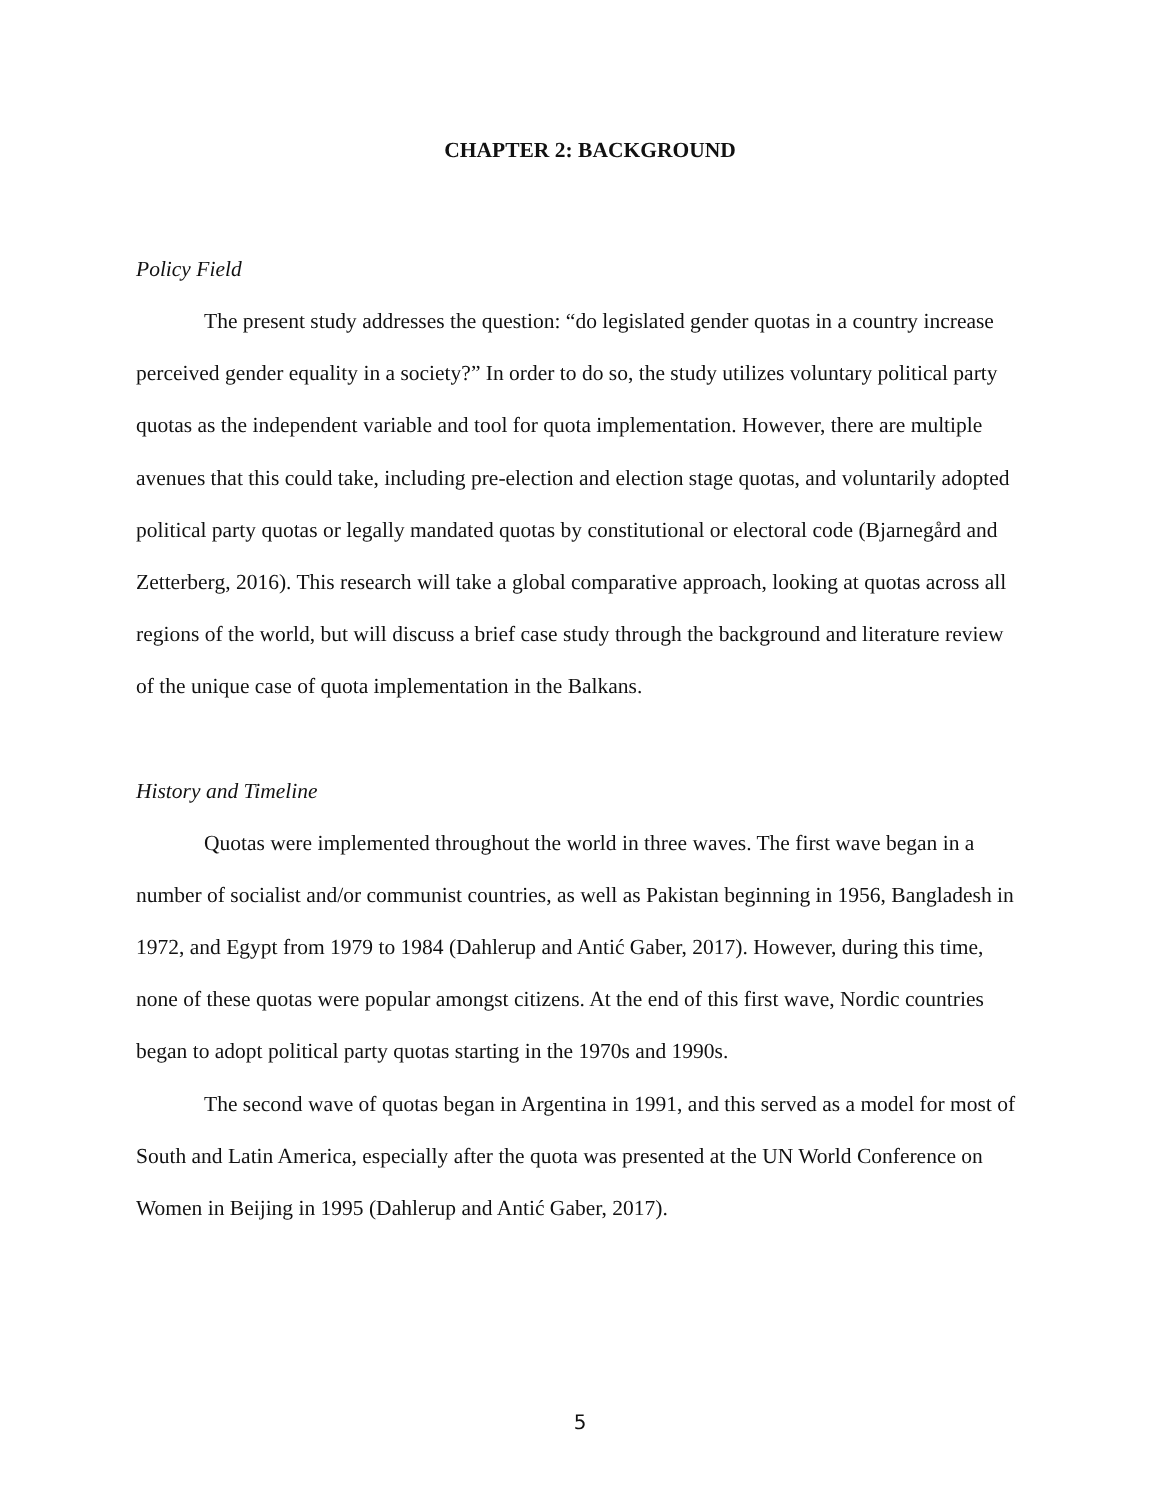CHAPTER 2: BACKGROUND
Policy Field
The present study addresses the question: “do legislated gender quotas in a country increase perceived gender equality in a society?” In order to do so, the study utilizes voluntary political party quotas as the independent variable and tool for quota implementation. However, there are multiple avenues that this could take, including pre-election and election stage quotas, and voluntarily adopted political party quotas or legally mandated quotas by constitutional or electoral code (Bjarnegård and Zetterberg, 2016). This research will take a global comparative approach, looking at quotas across all regions of the world, but will discuss a brief case study through the background and literature review of the unique case of quota implementation in the Balkans.
History and Timeline
Quotas were implemented throughout the world in three waves. The first wave began in a number of socialist and/or communist countries, as well as Pakistan beginning in 1956, Bangladesh in 1972, and Egypt from 1979 to 1984 (Dahlerup and Antić Gaber, 2017). However, during this time, none of these quotas were popular amongst citizens. At the end of this first wave, Nordic countries began to adopt political party quotas starting in the 1970s and 1990s.
The second wave of quotas began in Argentina in 1991, and this served as a model for most of South and Latin America, especially after the quota was presented at the UN World Conference on Women in Beijing in 1995 (Dahlerup and Antić Gaber, 2017).
5